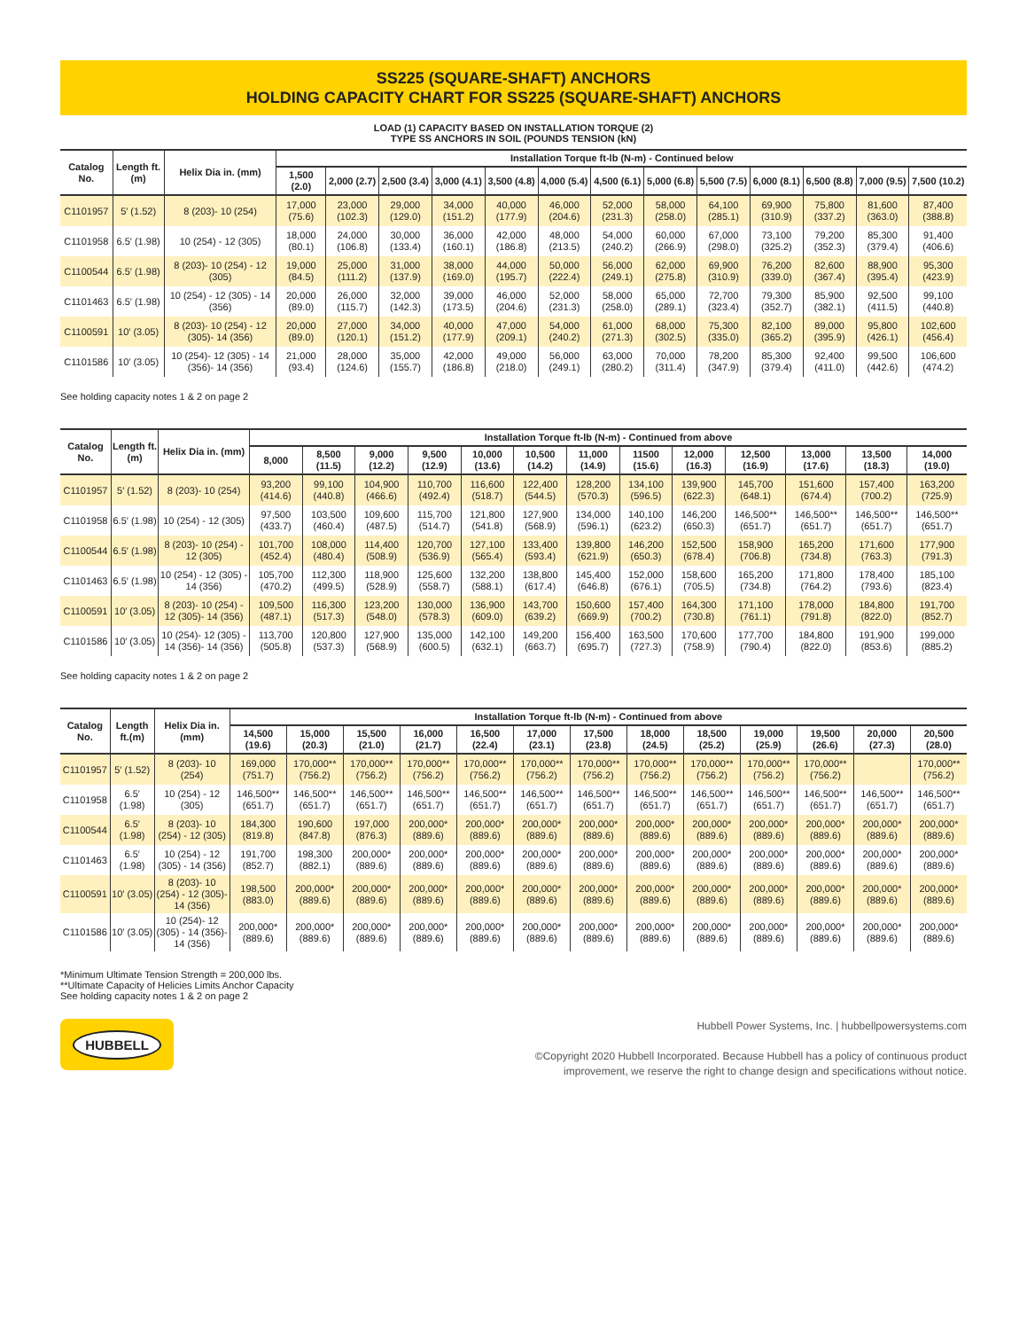SS225 (SQUARE-SHAFT) ANCHORS
HOLDING CAPACITY CHART FOR SS225 (SQUARE-SHAFT) ANCHORS
LOAD (1) CAPACITY BASED ON INSTALLATION TORQUE (2)
TYPE SS ANCHORS IN SOIL (POUNDS TENSION (kN)
| Catalog No. | Length ft.(m) | Helix Dia in. (mm) | Installation Torque ft-lb (N-m) - Continued below | | | | | | | | | | | | |
| --- | --- | --- | --- | --- | --- | --- | --- | --- | --- | --- | --- | --- | --- | --- | --- |
| | | | 1,500 (2.0) | 2,000 (2.7) | 2,500 (3.4) | 3,000 (4.1) | 3,500 (4.8) | 4,000 (5.4) | 4,500 (6.1) | 5,000 (6.8) | 5,500 (7.5) | 6,000 (8.1) | 6,500 (8.8) | 7,000 (9.5) | 7,500 (10.2) |
| C1101957 | 5′ (1.52) | 8 (203)- 10 (254) | 17,000 (75.6) | 23,000 (102.3) | 29,000 (129.0) | 34,000 (151.2) | 40,000 (177.9) | 46,000 (204.6) | 52,000 (231.3) | 58,000 (258.0) | 64,100 (285.1) | 69,900 (310.9) | 75,800 (337.2) | 81,600 (363.0) | 87,400 (388.8) |
| C1101958 | 6.5′ (1.98) | 10 (254) - 12 (305) | 18,000 (80.1) | 24,000 (106.8) | 30,000 (133.4) | 36,000 (160.1) | 42,000 (186.8) | 48,000 (213.5) | 54,000 (240.2) | 60,000 (266.9) | 67,000 (298.0) | 73,100 (325.2) | 79,200 (352.3) | 85,300 (379.4) | 91,400 (406.6) |
| C1100544 | 6.5′ (1.98) | 8 (203)- 10 (254) - 12 (305) | 19,000 (84.5) | 25,000 (111.2) | 31,000 (137.9) | 38,000 (169.0) | 44,000 (195.7) | 50,000 (222.4) | 56,000 (249.1) | 62,000 (275.8) | 69,900 (310.9) | 76,200 (339.0) | 82,600 (367.4) | 88,900 (395.4) | 95,300 (423.9) |
| C1101463 | 6.5′ (1.98) | 10 (254) - 12 (305) - 14 (356) | 20,000 (89.0) | 26,000 (115.7) | 32,000 (142.3) | 39,000 (173.5) | 46,000 (204.6) | 52,000 (231.3) | 58,000 (258.0) | 65,000 (289.1) | 72,700 (323.4) | 79,300 (352.7) | 85,900 (382.1) | 92,500 (411.5) | 99,100 (440.8) |
| C1100591 | 10′ (3.05) | 8 (203)- 10 (254) - 12 (305)- 14 (356) | 20,000 (89.0) | 27,000 (120.1) | 34,000 (151.2) | 40,000 (177.9) | 47,000 (209.1) | 54,000 (240.2) | 61,000 (271.3) | 68,000 (302.5) | 75,300 (335.0) | 82,100 (365.2) | 89,000 (395.9) | 95,800 (426.1) | 102,600 (456.4) |
| C1101586 | 10′ (3.05) | 10 (254)- 12 (305) - 14 (356)- 14 (356) | 21,000 (93.4) | 28,000 (124.6) | 35,000 (155.7) | 42,000 (186.8) | 49,000 (218.0) | 56,000 (249.1) | 63,000 (280.2) | 70,000 (311.4) | 78,200 (347.9) | 85,300 (379.4) | 92,400 (411.0) | 99,500 (442.6) | 106,600 (474.2) |
See holding capacity notes 1 & 2 on page 2
| Catalog No. | Length ft.(m) | Helix Dia in. (mm) | Installation Torque ft-lb (N-m) - Continued from above | | | | | | | | | | | | |
| --- | --- | --- | --- | --- | --- | --- | --- | --- | --- | --- | --- | --- | --- | --- | --- |
| | | | 8,000 | 8,500 (11.5) | 9,000 (12.2) | 9,500 (12.9) | 10,000 (13.6) | 10,500 (14.2) | 11,000 (14.9) | 11500 (15.6) | 12,000 (16.3) | 12,500 (16.9) | 13,000 (17.6) | 13,500 (18.3) | 14,000 (19.0) |
| C1101957 | 5′ (1.52) | 8 (203)- 10 (254) | 93,200 (414.6) | 99,100 (440.8) | 104,900 (466.6) | 110,700 (492.4) | 116,600 (518.7) | 122,400 (544.5) | 128,200 (570.3) | 134,100 (596.5) | 139,900 (622.3) | 145,700 (648.1) | 151,600 (674.4) | 157,400 (700.2) | 163,200 (725.9) |
| C1101958 | 6.5′ (1.98) | 10 (254) - 12 (305) | 97,500 (433.7) | 103,500 (460.4) | 109,600 (487.5) | 115,700 (514.7) | 121,800 (541.8) | 127,900 (568.9) | 134,000 (596.1) | 140,100 (623.2) | 146,200 (650.3) | 146,500** (651.7) | 146,500** (651.7) | 146,500** (651.7) | 146,500** (651.7) |
| C1100544 | 6.5′ (1.98) | 8 (203)- 10 (254) - 12 (305) | 101,700 (452.4) | 108,000 (480.4) | 114,400 (508.9) | 120,700 (536.9) | 127,100 (565.4) | 133,400 (593.4) | 139,800 (621.9) | 146,200 (650.3) | 152,500 (678.4) | 158,900 (706.8) | 165,200 (734.8) | 171,600 (763.3) | 177,900 (791.3) |
| C1101463 | 6.5′ (1.98) | 10 (254) - 12 (305) - 14 (356) | 105,700 (470.2) | 112,300 (499.5) | 118,900 (528.9) | 125,600 (558.7) | 132,200 (588.1) | 138,800 (617.4) | 145,400 (646.8) | 152,000 (676.1) | 158,600 (705.5) | 165,200 (734.8) | 171,800 (764.2) | 178,400 (793.6) | 185,100 (823.4) |
| C1100591 | 10′ (3.05) | 8 (203)- 10 (254) - 12 (305)- 14 (356) | 109,500 (487.1) | 116,300 (517.3) | 123,200 (548.0) | 130,000 (578.3) | 136,900 (609.0) | 143,700 (639.2) | 150,600 (669.9) | 157,400 (700.2) | 164,300 (730.8) | 171,100 (761.1) | 178,000 (791.8) | 184,800 (822.0) | 191,700 (852.7) |
| C1101586 | 10′ (3.05) | 10 (254)- 12 (305) - 14 (356)- 14 (356) | 113,700 (505.8) | 120,800 (537.3) | 127,900 (568.9) | 135,000 (600.5) | 142,100 (632.1) | 149,200 (663.7) | 156,400 (695.7) | 163,500 (727.3) | 170,600 (758.9) | 177,700 (790.4) | 184,800 (822.0) | 191,900 (853.6) | 199,000 (885.2) |
See holding capacity notes 1 & 2 on page 2
| Catalog No. | Length ft.(m) | Helix Dia in. (mm) | Installation Torque ft-lb (N-m) - Continued from above | | | | | | | | | | | | |
| --- | --- | --- | --- | --- | --- | --- | --- | --- | --- | --- | --- | --- | --- | --- | --- |
| | | | 14,500 (19.6) | 15,000 (20.3) | 15,500 (21.0) | 16,000 (21.7) | 16,500 (22.4) | 17,000 (23.1) | 17,500 (23.8) | 18,000 (24.5) | 18,500 (25.2) | 19,000 (25.9) | 19,500 (26.6) | 20,000 (27.3) | 20,500 (28.0) |
| C1101957 | 5′ (1.52) | 8 (203)- 10 (254) | 169,000 (751.7) | 170,000** (756.2) | 170,000** (756.2) | 170,000** (756.2) | 170,000** (756.2) | 170,000** (756.2) | 170,000** (756.2) | 170,000** (756.2) | 170,000** (756.2) | 170,000** (756.2) | 170,000** (756.2) | | 170,000** (756.2) |
| C1101958 | 6.5′ (1.98) | 10 (254) - 12 (305) | 146,500** (651.7) | 146,500** (651.7) | 146,500** (651.7) | 146,500** (651.7) | 146,500** (651.7) | 146,500** (651.7) | 146,500** (651.7) | 146,500** (651.7) | 146,500** (651.7) | 146,500** (651.7) | 146,500** (651.7) | 146,500** (651.7) | 146,500** (651.7) |
| C1100544 | 6.5′ (1.98) | 8 (203)- 10 (254) - 12 (305) | 184,300 (819.8) | 190,600 (847.8) | 197,000 (876.3) | 200,000* (889.6) | 200,000* (889.6) | 200,000* (889.6) | 200,000* (889.6) | 200,000* (889.6) | 200,000* (889.6) | 200,000* (889.6) | 200,000* (889.6) | 200,000* (889.6) | 200,000* (889.6) |
| C1101463 | 6.5′ (1.98) | 10 (254) - 12 (305) - 14 (356) | 191,700 (852.7) | 198,300 (882.1) | 200,000* (889.6) | 200,000* (889.6) | 200,000* (889.6) | 200,000* (889.6) | 200,000* (889.6) | 200,000* (889.6) | 200,000* (889.6) | 200,000* (889.6) | 200,000* (889.6) | 200,000* (889.6) | 200,000* (889.6) |
| C1100591 | 10′ (3.05) | 8 (203)- 10 (254) - 12 (305)- 14 (356) | 198,500 (883.0) | 200,000* (889.6) | 200,000* (889.6) | 200,000* (889.6) | 200,000* (889.6) | 200,000* (889.6) | 200,000* (889.6) | 200,000* (889.6) | 200,000* (889.6) | 200,000* (889.6) | 200,000* (889.6) | 200,000* (889.6) | 200,000* (889.6) |
| C1101586 | 10′ (3.05) | 10 (254)- 12 (305) - 14 (356)- 14 (356) | 200,000* (889.6) | 200,000* (889.6) | 200,000* (889.6) | 200,000* (889.6) | 200,000* (889.6) | 200,000* (889.6) | 200,000* (889.6) | 200,000* (889.6) | 200,000* (889.6) | 200,000* (889.6) | 200,000* (889.6) | 200,000* (889.6) | 200,000* (889.6) |
*Minimum Ultimate Tension Strength = 200,000 lbs.
**Ultimate Capacity of Helicies Limits Anchor Capacity
See holding capacity notes 1 & 2 on page 2
HUBBELL
Hubbell Power Systems, Inc. | hubbellpowersystems.com
©Copyright 2020 Hubbell Incorporated. Because Hubbell has a policy of continuous product
improvement, we reserve the right to change design and specifications without notice.